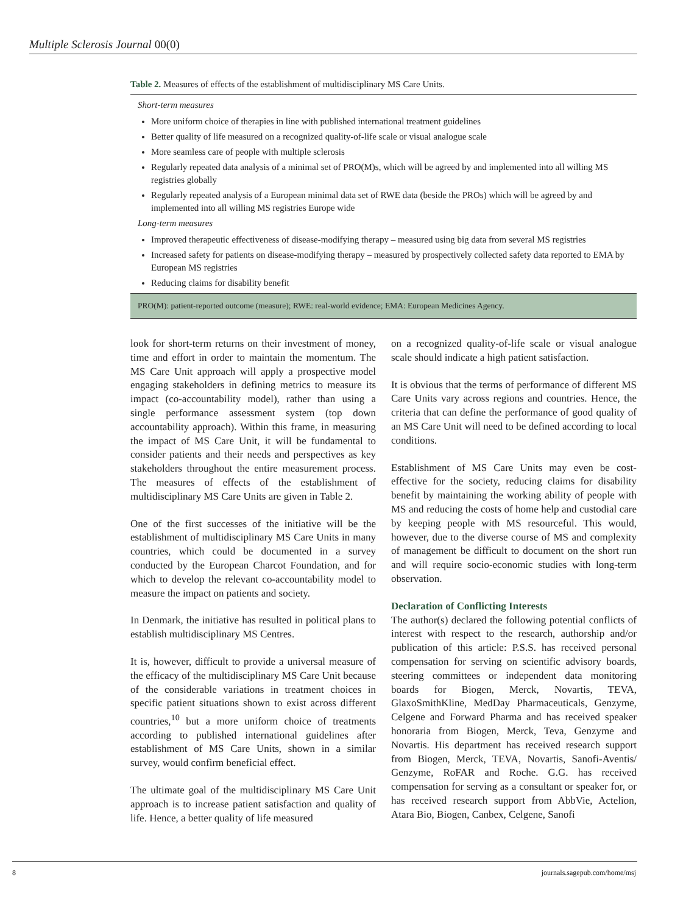Multiple Sclerosis Journal 00(0)
Table 2. Measures of effects of the establishment of multidisciplinary MS Care Units.
| Short-term measures |
| More uniform choice of therapies in line with published international treatment guidelines Better quality of life measured on a recognized quality-of-life scale or visual analogue scale More seamless care of people with multiple sclerosis Regularly repeated data analysis of a minimal set of PRO(M)s, which will be agreed by and implemented into all willing MS registries globally Regularly repeated analysis of a European minimal data set of RWE data (beside the PROs) which will be agreed by and implemented into all willing MS registries Europe wide |
| Long-term measures |
| Improved therapeutic effectiveness of disease-modifying therapy – measured using big data from several MS registries Increased safety for patients on disease-modifying therapy – measured by prospectively collected safety data reported to EMA by European MS registries Reducing claims for disability benefit |
| PRO(M): patient-reported outcome (measure); RWE: real-world evidence; EMA: European Medicines Agency. |
look for short-term returns on their investment of money, time and effort in order to maintain the momentum. The MS Care Unit approach will apply a prospective model engaging stakeholders in defining metrics to measure its impact (co-accountability model), rather than using a single performance assessment system (top down accountability approach). Within this frame, in measuring the impact of MS Care Unit, it will be fundamental to consider patients and their needs and perspectives as key stakeholders throughout the entire measurement process. The measures of effects of the establishment of multidisciplinary MS Care Units are given in Table 2.
One of the first successes of the initiative will be the establishment of multidisciplinary MS Care Units in many countries, which could be documented in a survey conducted by the European Charcot Foundation, and for which to develop the relevant co-accountability model to measure the impact on patients and society.
In Denmark, the initiative has resulted in political plans to establish multidisciplinary MS Centres.
It is, however, difficult to provide a universal measure of the efficacy of the multidisciplinary MS Care Unit because of the considerable variations in treatment choices in specific patient situations shown to exist across different countries,<sup>10</sup> but a more uniform choice of treatments according to published international guidelines after establishment of MS Care Units, shown in a similar survey, would confirm beneficial effect.
The ultimate goal of the multidisciplinary MS Care Unit approach is to increase patient satisfaction and quality of life. Hence, a better quality of life measured
on a recognized quality-of-life scale or visual analogue scale should indicate a high patient satisfaction.
It is obvious that the terms of performance of different MS Care Units vary across regions and countries. Hence, the criteria that can define the performance of good quality of an MS Care Unit will need to be defined according to local conditions.
Establishment of MS Care Units may even be cost-effective for the society, reducing claims for disability benefit by maintaining the working ability of people with MS and reducing the costs of home help and custodial care by keeping people with MS resourceful. This would, however, due to the diverse course of MS and complexity of management be difficult to document on the short run and will require socio-economic studies with long-term observation.
Declaration of Conflicting Interests
The author(s) declared the following potential conflicts of interest with respect to the research, authorship and/or publication of this article: P.S.S. has received personal compensation for serving on scientific advisory boards, steering committees or independent data monitoring boards for Biogen, Merck, Novartis, TEVA, GlaxoSmithKline, MedDay Pharmaceuticals, Genzyme, Celgene and Forward Pharma and has received speaker honoraria from Biogen, Merck, Teva, Genzyme and Novartis. His department has received research support from Biogen, Merck, TEVA, Novartis, Sanofi-Aventis/ Genzyme, RoFAR and Roche. G.G. has received compensation for serving as a consultant or speaker for, or has received research support from AbbVie, Actelion, Atara Bio, Biogen, Canbex, Celgene, Sanofi
8 journals.sagepub.com/home/msj